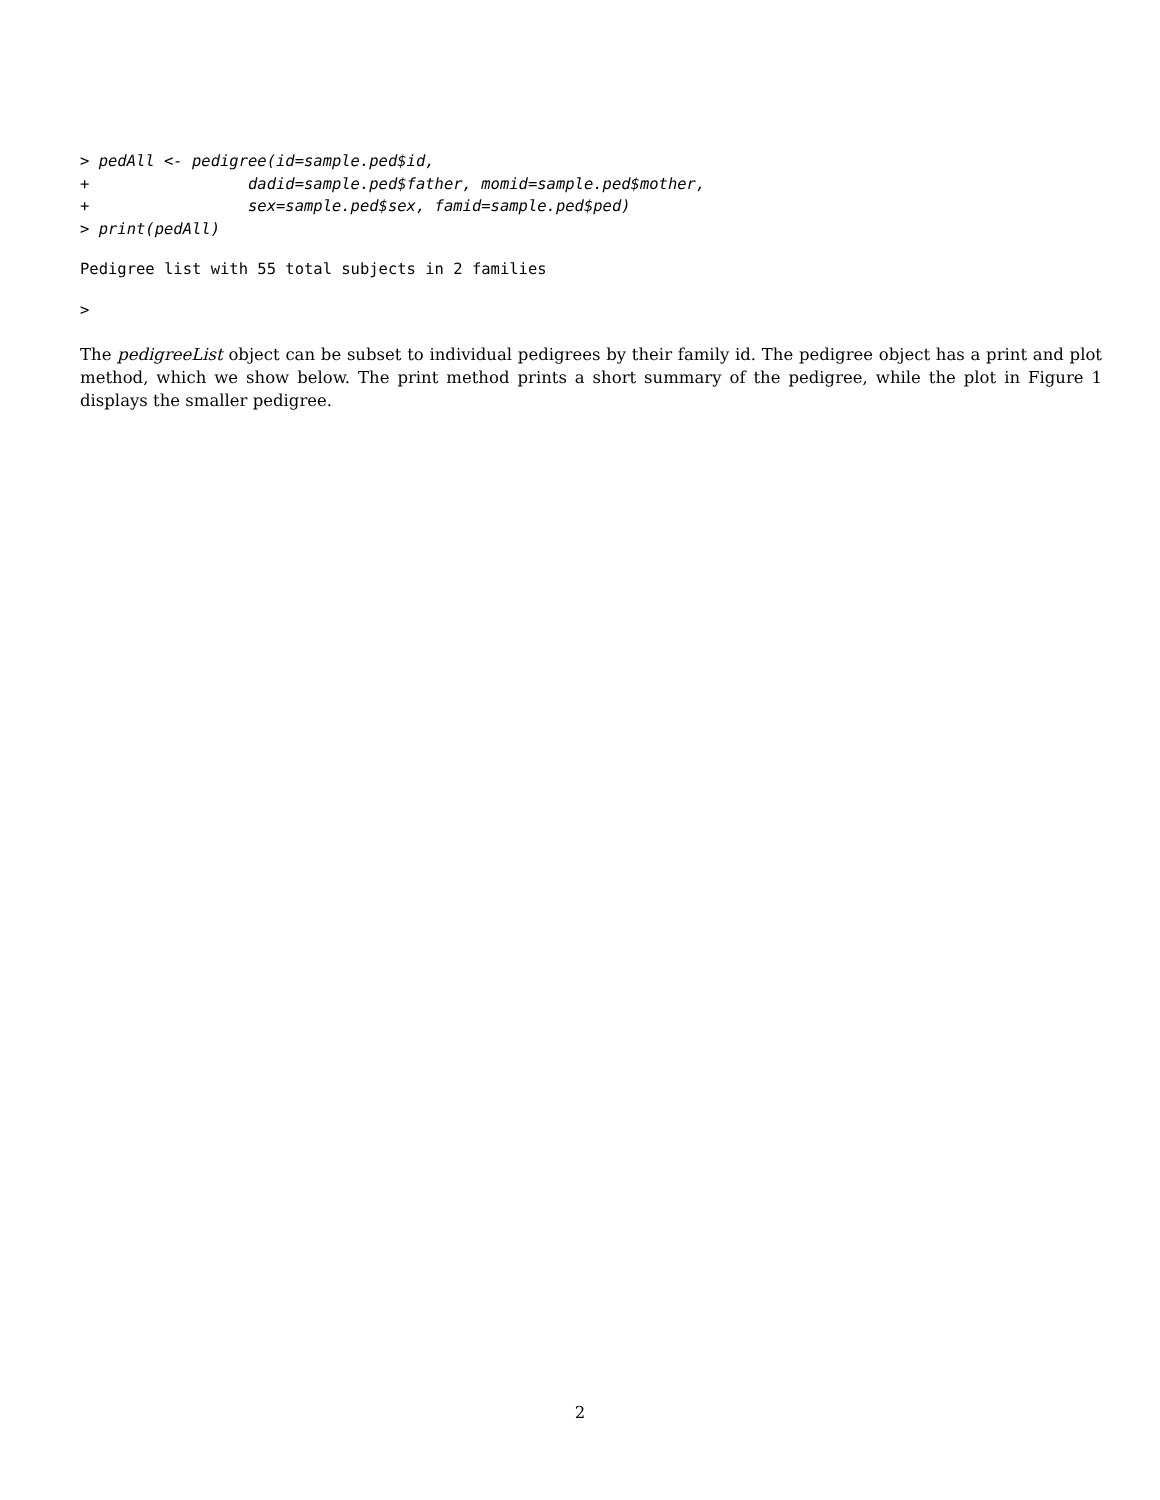> pedAll <- pedigree(id=sample.ped$id,
+                 dadid=sample.ped$father, momid=sample.ped$mother,
+                 sex=sample.ped$sex, famid=sample.ped$ped)
> print(pedAll)
Pedigree list with 55 total subjects in 2 families
>
The pedigreeList object can be subset to individual pedigrees by their family id. The pedigree object has a print and plot method, which we show below. The print method prints a short summary of the pedigree, while the plot in Figure 1 displays the smaller pedigree.
2